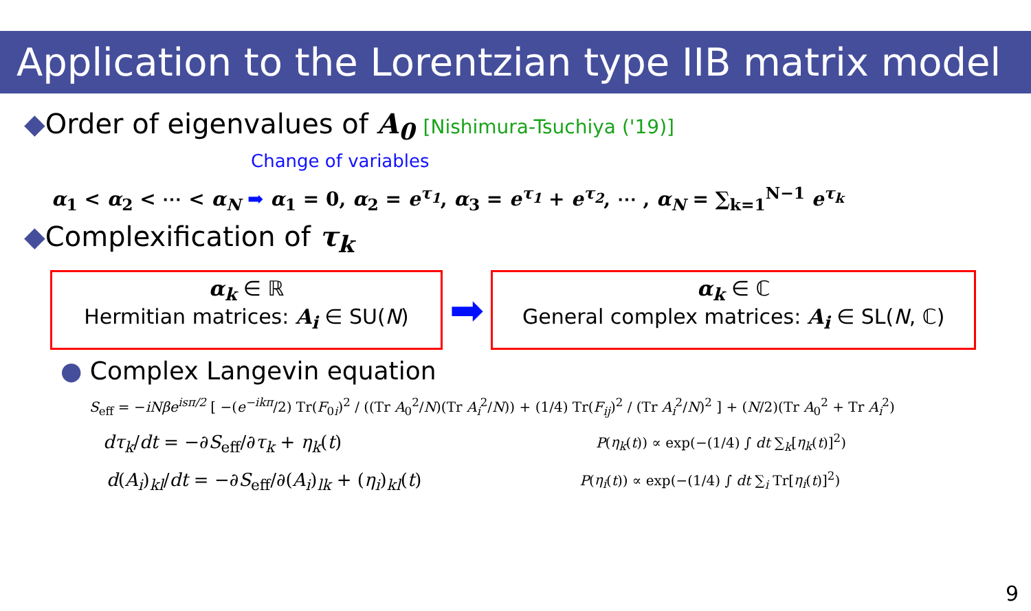Application to the Lorentzian type IIB matrix model
◆Order of eigenvalues of A<sub>0</sub> [Nishimura-Tsuchiya ('19)]
Change of variables
α<sub>1</sub> < α<sub>2</sub> < ⋯ < α<sub>N</sub> ➡ α<sub>1</sub> = 0, α<sub>2</sub> = e<sup>τ<sub>1</sub></sup>, α<sub>3</sub> = e<sup>τ<sub>1</sub></sup> + e<sup>τ<sub>2</sub></sup>, ⋯ , α<sub>N</sub> = ∑<sub>k=1</sub><sup>N−1</sup> e<sup>τ<sub>k</sub></sup>
◆Complexification of τ<sub>k</sub>
α<sub>k</sub> ∈ ℝ
Hermitian matrices: A<sub>i</sub> ∈ SU(N)
➡
α<sub>k</sub> ∈ ℂ
General complex matrices: A<sub>i</sub> ∈ SL(N, ℂ)
● Complex Langevin equation
S<sub>eff</sub> = −iNβe<sup>isπ/2</sup> [ −(e<sup>−ikπ</sup>/2) Tr(F<sub>0i</sub>)<sup>2</sup> / ((Tr A<sub>0</sub><sup>2</sup>/N)(Tr A<sub>i</sub><sup>2</sup>/N)) + (1/4) Tr(F<sub>ij</sub>)<sup>2</sup> / (Tr A<sub>i</sub><sup>2</sup>/N)<sup>2</sup> ] + (N/2)(Tr A<sub>0</sub><sup>2</sup> + Tr A<sub>i</sub><sup>2</sup>)
dτ<sub>k</sub>/dt = −∂S<sub>eff</sub>/∂τ<sub>k</sub> + η<sub>k</sub>(t)
P(η<sub>k</sub>(t)) ∝ exp(−(1/4) ∫ dt ∑<sub>k</sub>[η<sub>k</sub>(t)]<sup>2</sup>)
d(A<sub>i</sub>)<sub>kl</sub>/dt = −∂S<sub>eff</sub>/∂(A<sub>i</sub>)<sub>lk</sub> + (η<sub>i</sub>)<sub>kl</sub>(t)
P(η<sub>i</sub>(t)) ∝ exp(−(1/4) ∫ dt ∑<sub>i</sub> Tr[η<sub>i</sub>(t)]<sup>2</sup>)
9